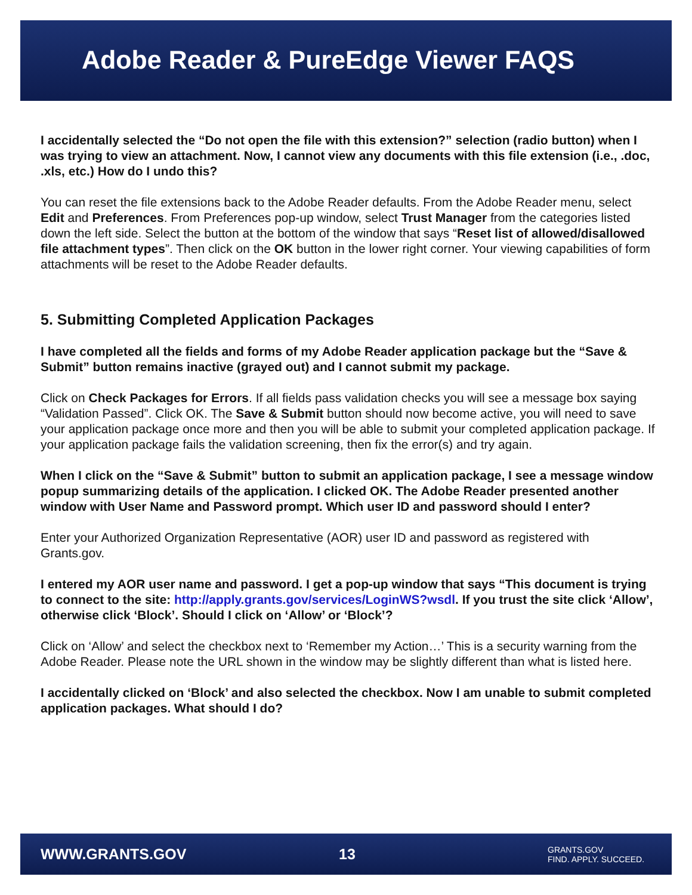Adobe Reader & PureEdge Viewer FAQS
I accidentally selected the “Do not open the file with this extension?” selection (radio button) when I was trying to view an attachment. Now, I cannot view any documents with this file extension (i.e., .doc, .xls, etc.) How do I undo this?
You can reset the file extensions back to the Adobe Reader defaults. From the Adobe Reader menu, select Edit and Preferences. From Preferences pop-up window, select Trust Manager from the categories listed down the left side. Select the button at the bottom of the window that says “Reset list of allowed/disallowed file attachment types”. Then click on the OK button in the lower right corner. Your viewing capabilities of form attachments will be reset to the Adobe Reader defaults.
5. Submitting Completed Application Packages
I have completed all the fields and forms of my Adobe Reader application package but the “Save & Submit” button remains inactive (grayed out) and I cannot submit my package.
Click on Check Packages for Errors. If all fields pass validation checks you will see a message box saying “Validation Passed”. Click OK. The Save & Submit button should now become active, you will need to save your application package once more and then you will be able to submit your completed application package. If your application package fails the validation screening, then fix the error(s) and try again.
When I click on the “Save & Submit” button to submit an application package, I see a message window popup summarizing details of the application. I clicked OK. The Adobe Reader presented another window with User Name and Password prompt. Which user ID and password should I enter?
Enter your Authorized Organization Representative (AOR) user ID and password as registered with Grants.gov.
I entered my AOR user name and password. I get a pop-up window that says “This document is trying to connect to the site: http://apply.grants.gov/services/LoginWS?wsdl. If you trust the site click ‘Allow’, otherwise click ‘Block’. Should I click on ‘Allow’ or ‘Block’?
Click on ‘Allow’ and select the checkbox next to ‘Remember my Action…’ This is a security warning from the Adobe Reader. Please note the URL shown in the window may be slightly different than what is listed here.
I accidentally clicked on ‘Block’ and also selected the checkbox. Now I am unable to submit completed application packages. What should I do?
WWW.GRANTS.GOV 13 GRANTS.GOV
FIND. APPLY. SUCCEED.